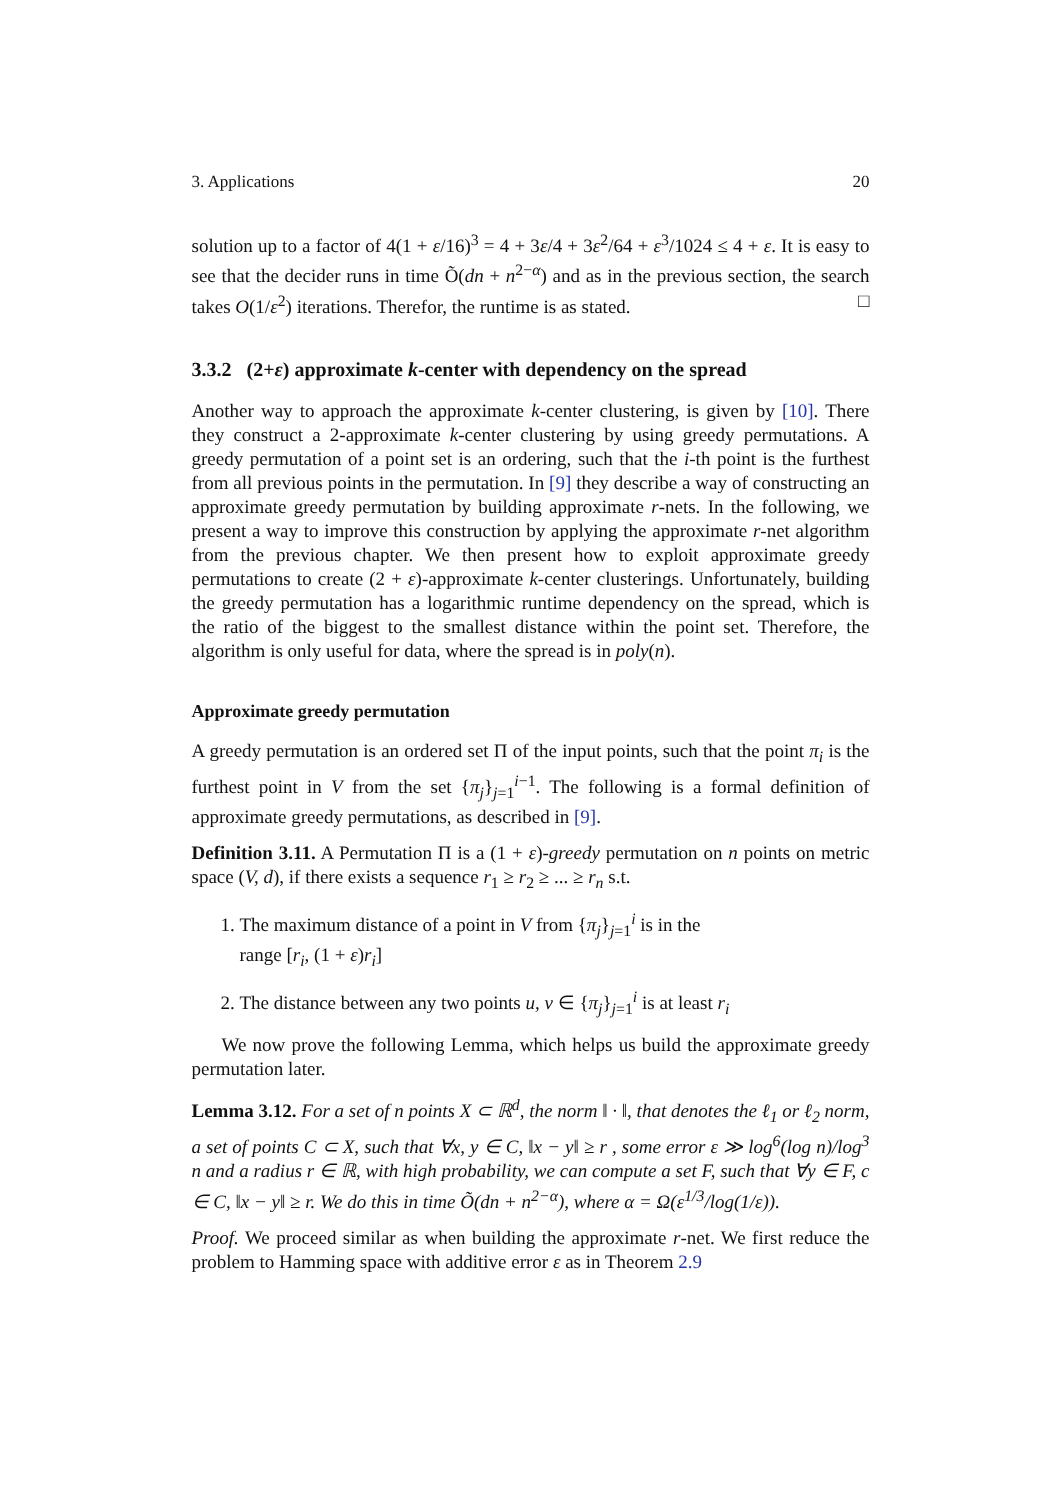3. Applications 20
solution up to a factor of 4(1 + ε/16)<sup>3</sup> = 4 + 3ε/4 + 3ε<sup>2</sup>/64 + ε<sup>3</sup>/1024 ≤ 4 + ε. It is easy to see that the decider runs in time Õ(dn + n<sup>2−α</sup>) and as in the previous section, the search takes O(1/ε<sup>2</sup>) iterations. Therefor, the runtime is as stated. □
3.3.2 (2+ε) approximate k-center with dependency on the spread
Another way to approach the approximate k-center clustering, is given by [10]. There they construct a 2-approximate k-center clustering by using greedy permutations. A greedy permutation of a point set is an ordering, such that the i-th point is the furthest from all previous points in the permutation. In [9] they describe a way of constructing an approximate greedy permutation by building approximate r-nets. In the following, we present a way to improve this construction by applying the approximate r-net algorithm from the previous chapter. We then present how to exploit approximate greedy permutations to create (2 + ε)-approximate k-center clusterings. Unfortunately, building the greedy permutation has a logarithmic runtime dependency on the spread, which is the ratio of the biggest to the smallest distance within the point set. Therefore, the algorithm is only useful for data, where the spread is in poly(n).
Approximate greedy permutation
A greedy permutation is an ordered set Π of the input points, such that the point π<sub>i</sub> is the furthest point in V from the set {π<sub>j</sub>}<sub>j=1</sub><sup>i−1</sup>. The following is a formal definition of approximate greedy permutations, as described in [9].
Definition 3.11. A Permutation Π is a (1 + ε)-greedy permutation on n points on metric space (V, d), if there exists a sequence r<sub>1</sub> ≥ r<sub>2</sub> ≥ ... ≥ r<sub>n</sub> s.t.
1. The maximum distance of a point in V from {π<sub>j</sub>}<sub>j=1</sub><sup>i</sup> is in the
range [r<sub>i</sub>, (1 + ε)r<sub>i</sub>]
2. The distance between any two points u, v ∈ {π<sub>j</sub>}<sub>j=1</sub><sup>i</sup> is at least r<sub>i</sub>
We now prove the following Lemma, which helps us build the approximate greedy permutation later.
Lemma 3.12. For a set of n points X ⊂ ℝ<sup>d</sup>, the norm ‖ · ‖, that denotes the ℓ<sub>1</sub> or ℓ<sub>2</sub> norm, a set of points C ⊂ X, such that ∀x, y ∈ C, ‖x − y‖ ≥ r , some error ε ≫ log<sup>6</sup>(log n)/log<sup>3</sup> n and a radius r ∈ ℝ, with high probability, we can compute a set F, such that ∀y ∈ F, c ∈ C, ‖x − y‖ ≥ r. We do this in time Õ(dn + n<sup>2−α</sup>), where α = Ω(ε<sup>1/3</sup>/log(1/ε)).
Proof. We proceed similar as when building the approximate r-net. We first reduce the problem to Hamming space with additive error ε as in Theorem 2.9